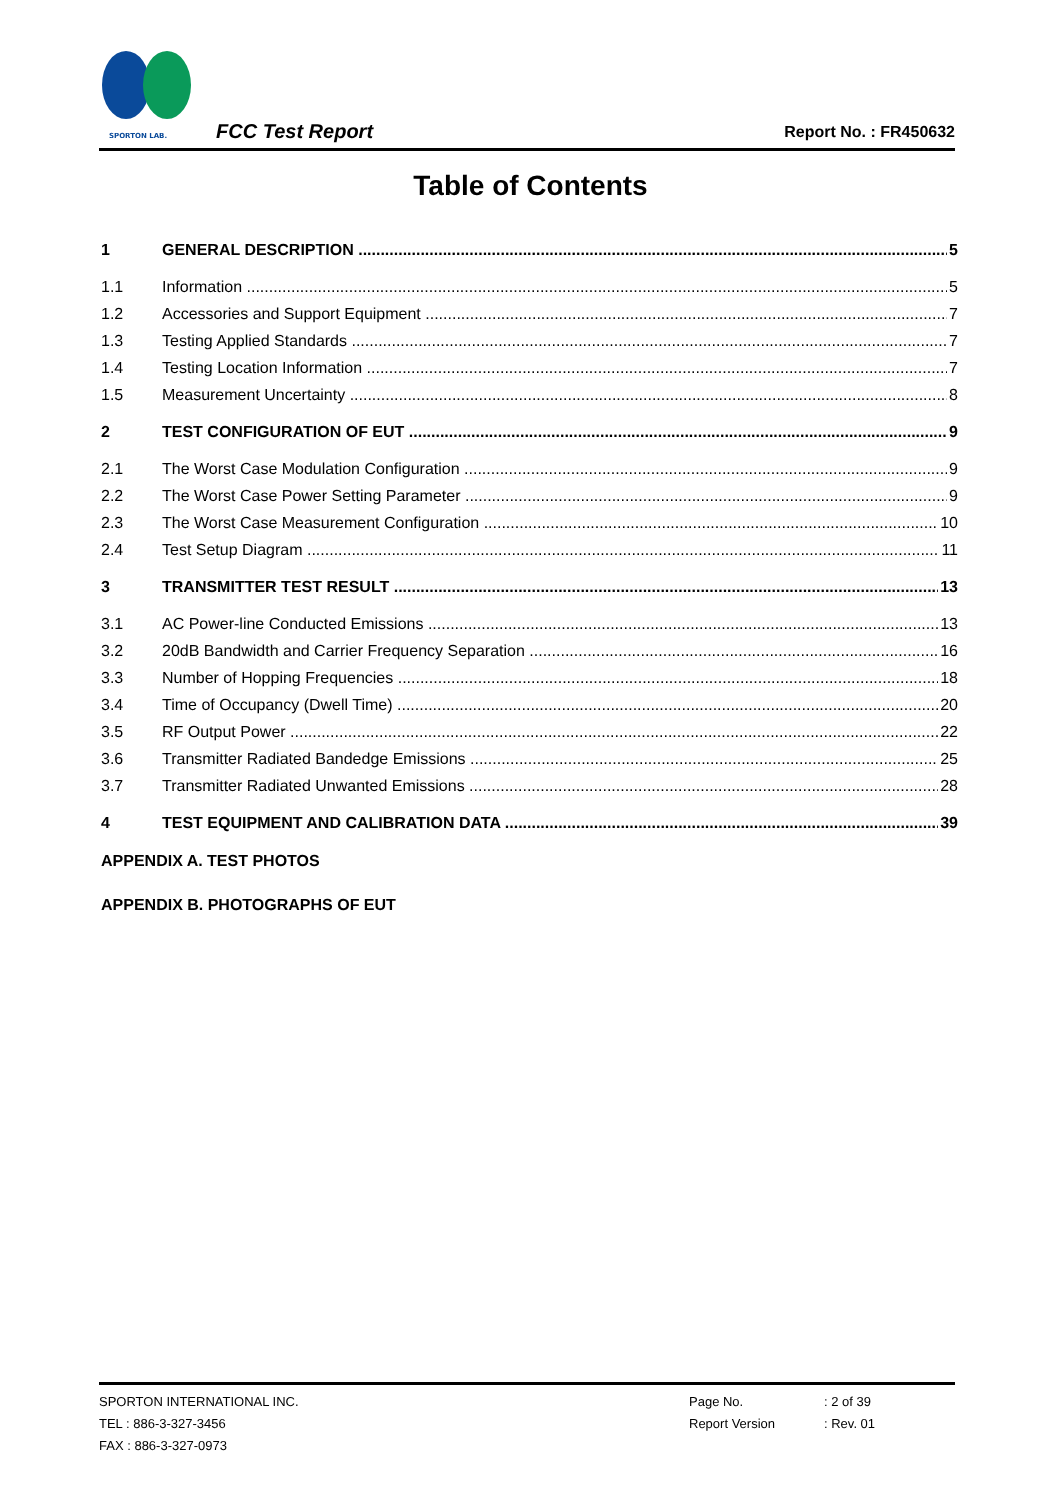SPORTON LAB.
FCC Test Report Report No. : FR450632
Table of Contents
1 GENERAL DESCRIPTION 5
1.1 Information 5
1.2 Accessories and Support Equipment 7
1.3 Testing Applied Standards 7
1.4 Testing Location Information 7
1.5 Measurement Uncertainty 8
2 TEST CONFIGURATION OF EUT 9
2.1 The Worst Case Modulation Configuration 9
2.2 The Worst Case Power Setting Parameter 9
2.3 The Worst Case Measurement Configuration 10
2.4 Test Setup Diagram 11
3 TRANSMITTER TEST RESULT 13
3.1 AC Power-line Conducted Emissions 13
3.2 20dB Bandwidth and Carrier Frequency Separation 16
3.3 Number of Hopping Frequencies 18
3.4 Time of Occupancy (Dwell Time) 20
3.5 RF Output Power 22
3.6 Transmitter Radiated Bandedge Emissions 25
3.7 Transmitter Radiated Unwanted Emissions 28
4 TEST EQUIPMENT AND CALIBRATION DATA 39
APPENDIX A. TEST PHOTOS
APPENDIX B. PHOTOGRAPHS OF EUT
SPORTON INTERNATIONAL INC. Page No.: 2 of 39
TEL : 886-3-327-3456 Report Version: Rev. 01
FAX : 886-3-327-0973